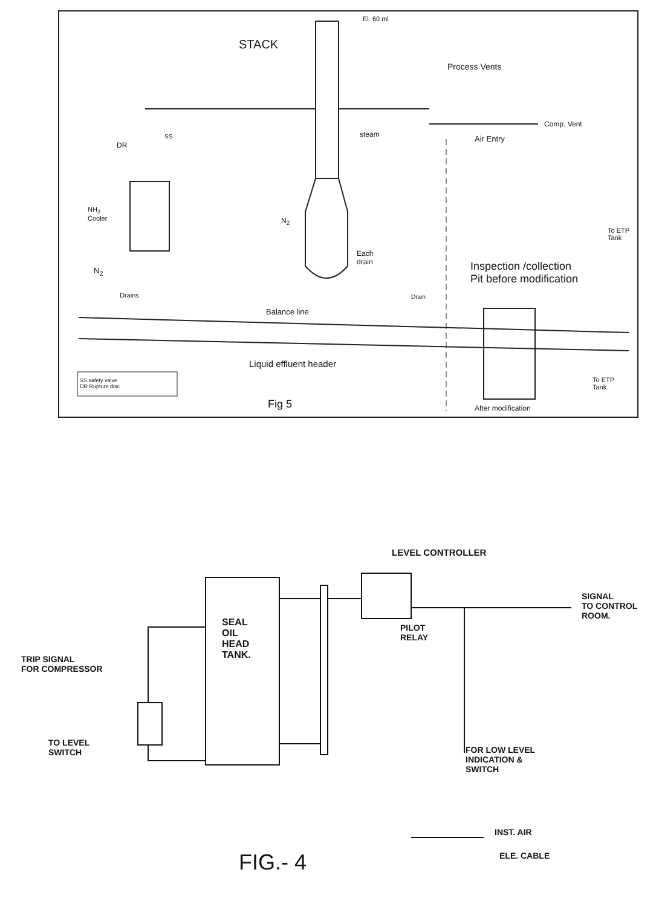El. 60 ml
STACK
Process Vents
Comp. Vent
steam Air Entry
DR
SS
NH<sub>3</sub>
Cooler
N<sub>2</sub>
To ETP
Tank
Each
drain
Inspection /collection
Pit before modification
N<sub>2</sub>
Drains Drain
Balance line
Liquid effluent header
SS safety valve
DR Rupture disc
To ETP
Tank
Fig 5 After modification
LEVEL CONTROLLER
SIGNAL
TO CONTROL
ROOM.
SEAL
OIL
HEAD
TANK.
PILOT
RELAY
TRIP SIGNAL
FOR COMPRESSOR
TO LEVEL
SWITCH
FOR LOW LEVEL
INDICATION &
SWITCH
INST. AIR
FIG.- 4 ELE. CABLE